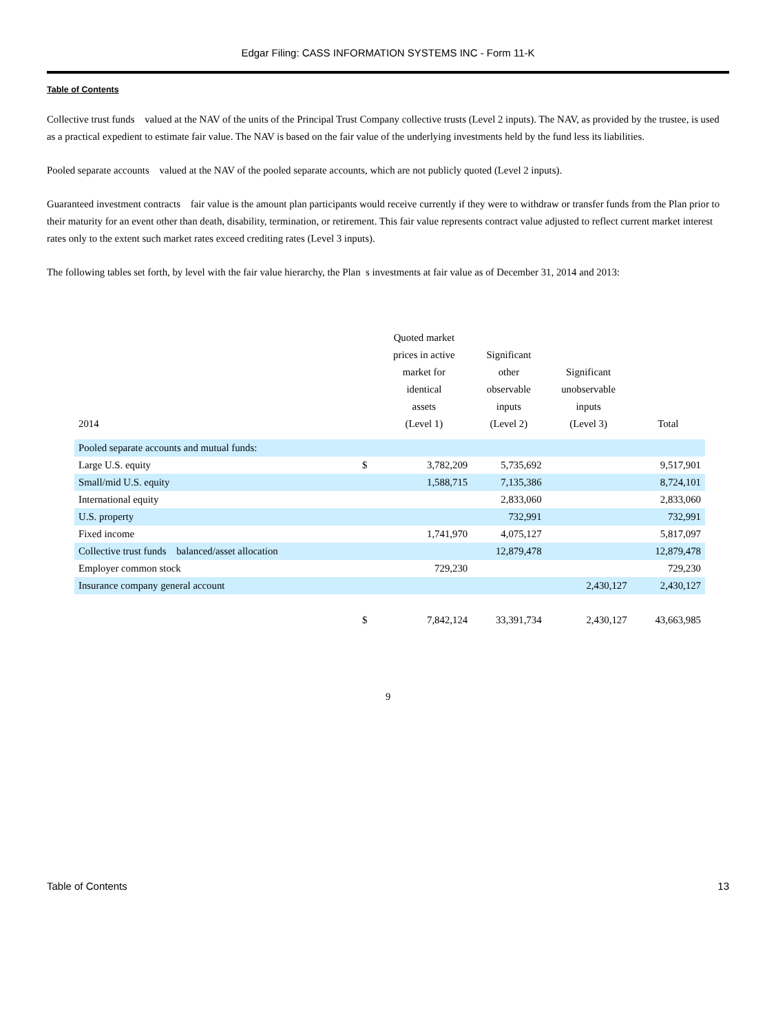Edgar Filing: CASS INFORMATION SYSTEMS INC - Form 11-K
Table of Contents
Collective trust funds valued at the NAV of the units of the Principal Trust Company collective trusts (Level 2 inputs). The NAV, as provided by the trustee, is used as a practical expedient to estimate fair value. The NAV is based on the fair value of the underlying investments held by the fund less its liabilities.
Pooled separate accounts valued at the NAV of the pooled separate accounts, which are not publicly quoted (Level 2 inputs).
Guaranteed investment contracts fair value is the amount plan participants would receive currently if they were to withdraw or transfer funds from the Plan prior to their maturity for an event other than death, disability, termination, or retirement. This fair value represents contract value adjusted to reflect current market interest rates only to the extent such market rates exceed crediting rates (Level 3 inputs).
The following tables set forth, by level with the fair value hierarchy, the Plan s investments at fair value as of December 31, 2014 and 2013:
| 2014 | | Quoted market prices in active market for identical assets (Level 1) | Significant other observable inputs (Level 2) | Significant unobservable inputs (Level 3) | Total |
| --- | --- | --- | --- | --- | --- |
| Pooled separate accounts and mutual funds: | | | | | |
| Large U.S. equity | $ | 3,782,209 | 5,735,692 | | 9,517,901 |
| Small/mid U.S. equity | | 1,588,715 | 7,135,386 | | 8,724,101 |
| International equity | | | 2,833,060 | | 2,833,060 |
| U.S. property | | | 732,991 | | 732,991 |
| Fixed income | | 1,741,970 | 4,075,127 | | 5,817,097 |
| Collective trust funds balanced/asset allocation | | | 12,879,478 | | 12,879,478 |
| Employer common stock | | 729,230 | | | 729,230 |
| Insurance company general account | | | | 2,430,127 | 2,430,127 |
| | $ | 7,842,124 | 33,391,734 | 2,430,127 | 43,663,985 |
9
Table of Contents 13